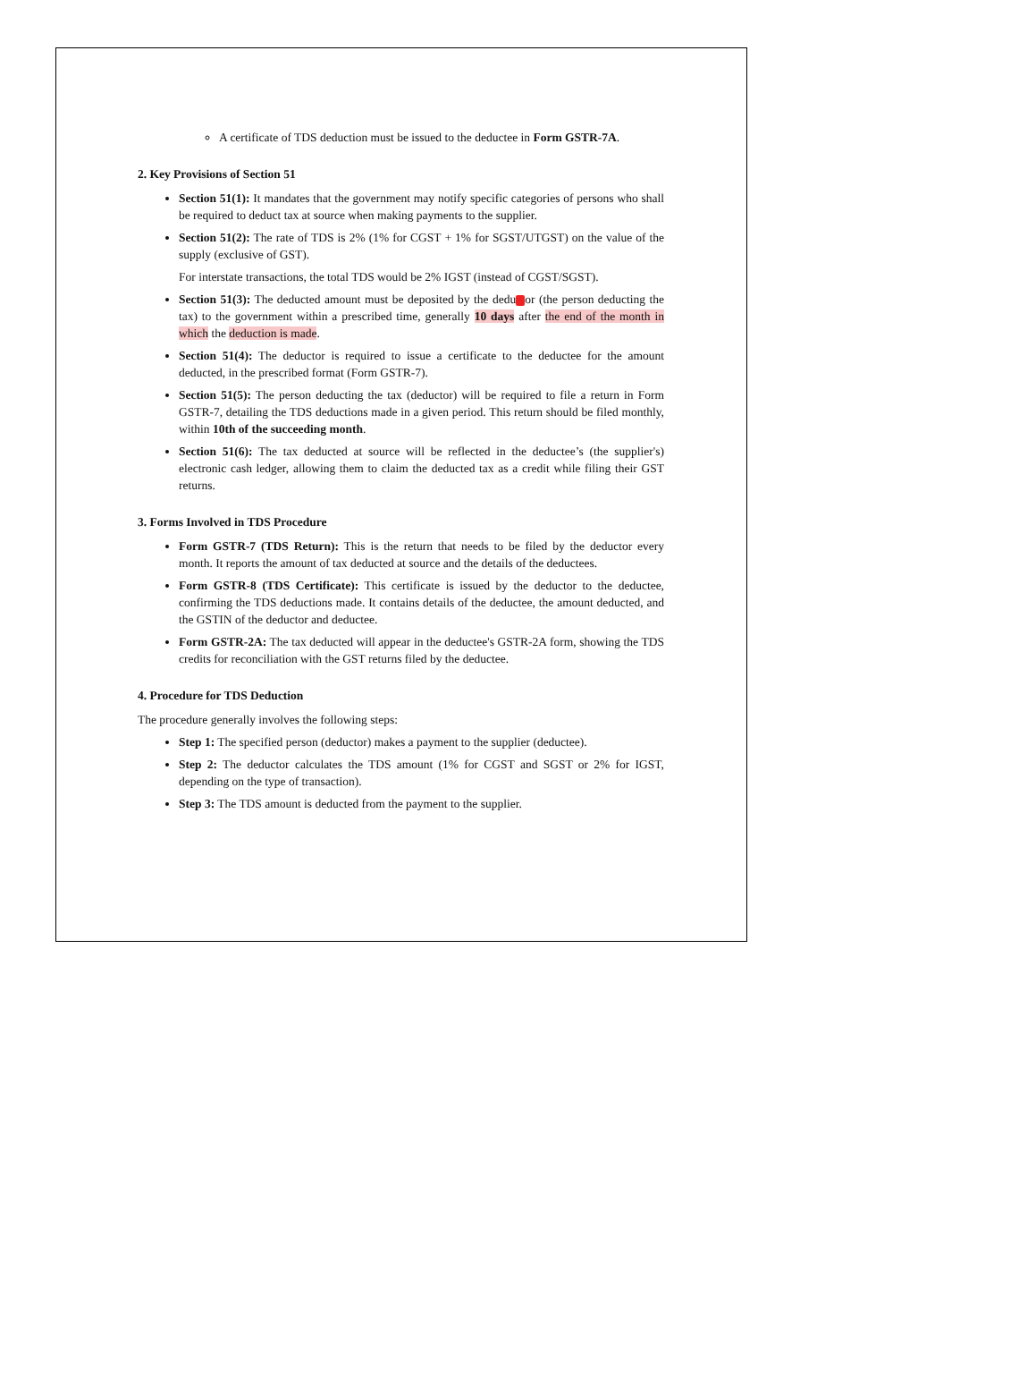A certificate of TDS deduction must be issued to the deductee in Form GSTR-7A.
2. Key Provisions of Section 51
Section 51(1): It mandates that the government may notify specific categories of persons who shall be required to deduct tax at source when making payments to the supplier.
Section 51(2): The rate of TDS is 2% (1% for CGST + 1% for SGST/UTGST) on the value of the supply (exclusive of GST).
For interstate transactions, the total TDS would be 2% IGST (instead of CGST/SGST).
Section 51(3): The deducted amount must be deposited by the dedu or (the person deducting the tax) to the government within a prescribed time, generally 10 days after the end of the month in which the deduction is made.
Section 51(4): The deductor is required to issue a certificate to the deductee for the amount deducted, in the prescribed format (Form GSTR-7).
Section 51(5): The person deducting the tax (deductor) will be required to file a return in Form GSTR-7, detailing the TDS deductions made in a given period. This return should be filed monthly, within 10th of the succeeding month.
Section 51(6): The tax deducted at source will be reflected in the deductee’s (the supplier's) electronic cash ledger, allowing them to claim the deducted tax as a credit while filing their GST returns.
3. Forms Involved in TDS Procedure
Form GSTR-7 (TDS Return): This is the return that needs to be filed by the deductor every month. It reports the amount of tax deducted at source and the details of the deductees.
Form GSTR-8 (TDS Certificate): This certificate is issued by the deductor to the deductee, confirming the TDS deductions made. It contains details of the deductee, the amount deducted, and the GSTIN of the deductor and deductee.
Form GSTR-2A: The tax deducted will appear in the deductee's GSTR-2A form, showing the TDS credits for reconciliation with the GST returns filed by the deductee.
4. Procedure for TDS Deduction
The procedure generally involves the following steps:
Step 1: The specified person (deductor) makes a payment to the supplier (deductee).
Step 2: The deductor calculates the TDS amount (1% for CGST and SGST or 2% for IGST, depending on the type of transaction).
Step 3: The TDS amount is deducted from the payment to the supplier.